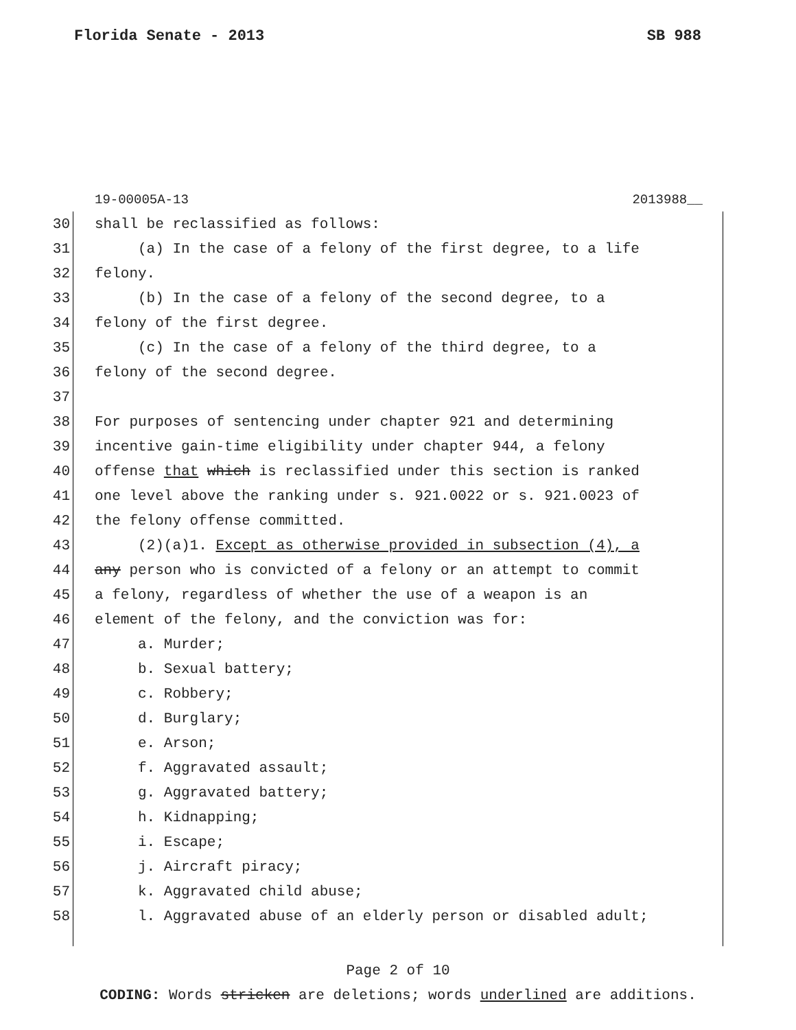Florida Senate - 2013 SB 988
19-00005A-13 2013988__
30 shall be reclassified as follows:
31 (a) In the case of a felony of the first degree, to a life
32 felony.
33 (b) In the case of a felony of the second degree, to a
34 felony of the first degree.
35 (c) In the case of a felony of the third degree, to a
36 felony of the second degree.
37
38 For purposes of sentencing under chapter 921 and determining
39 incentive gain-time eligibility under chapter 944, a felony
40 offense that which is reclassified under this section is ranked
41 one level above the ranking under s. 921.0022 or s. 921.0023 of
42 the felony offense committed.
43 (2)(a)1. Except as otherwise provided in subsection (4), a
44 any person who is convicted of a felony or an attempt to commit
45 a felony, regardless of whether the use of a weapon is an
46 element of the felony, and the conviction was for:
47 a. Murder;
48 b. Sexual battery;
49 c. Robbery;
50 d. Burglary;
51 e. Arson;
52 f. Aggravated assault;
53 g. Aggravated battery;
54 h. Kidnapping;
55 i. Escape;
56 j. Aircraft piracy;
57 k. Aggravated child abuse;
58 l. Aggravated abuse of an elderly person or disabled adult;
Page 2 of 10
CODING: Words stricken are deletions; words underlined are additions.